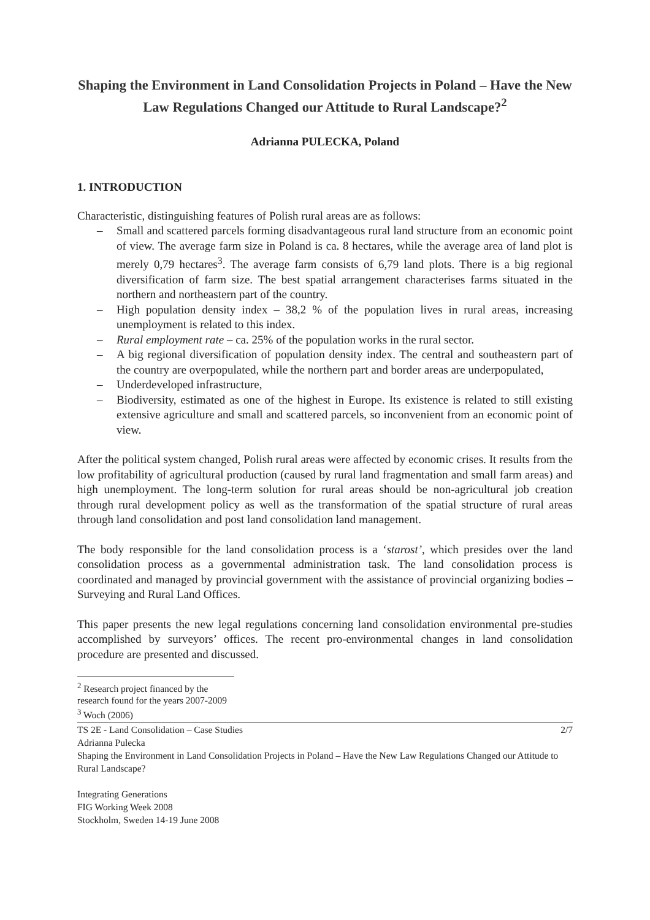Shaping the Environment in Land Consolidation Projects in Poland – Have the New Law Regulations Changed our Attitude to Rural Landscape?<sup>2</sup>
Adrianna PULECKA, Poland
1. INTRODUCTION
Characteristic, distinguishing features of Polish rural areas are as follows:
– Small and scattered parcels forming disadvantageous rural land structure from an economic point of view. The average farm size in Poland is ca. 8 hectares, while the average area of land plot is merely 0,79 hectares<sup>3</sup>. The average farm consists of 6,79 land plots. There is a big regional diversification of farm size. The best spatial arrangement characterises farms situated in the northern and northeastern part of the country.
– High population density index – 38,2 % of the population lives in rural areas, increasing unemployment is related to this index.
– Rural employment rate – ca. 25% of the population works in the rural sector.
– A big regional diversification of population density index. The central and southeastern part of the country are overpopulated, while the northern part and border areas are underpopulated,
– Underdeveloped infrastructure,
– Biodiversity, estimated as one of the highest in Europe. Its existence is related to still existing extensive agriculture and small and scattered parcels, so inconvenient from an economic point of view.
After the political system changed, Polish rural areas were affected by economic crises. It results from the low profitability of agricultural production (caused by rural land fragmentation and small farm areas) and high unemployment. The long-term solution for rural areas should be non-agricultural job creation through rural development policy as well as the transformation of the spatial structure of rural areas through land consolidation and post land consolidation land management.
The body responsible for the land consolidation process is a ‘starost’, which presides over the land consolidation process as a governmental administration task. The land consolidation process is coordinated and managed by provincial government with the assistance of provincial organizing bodies –Surveying and Rural Land Offices.
This paper presents the new legal regulations concerning land consolidation environmental pre-studies accomplished by surveyors’ offices. The recent pro-environmental changes in land consolidation procedure are presented and discussed.
<sup>2</sup> Research project financed by the research found for the years 2007-2009
<sup>3</sup> Woch (2006)
2/7 TS 2E - Land Consolidation – Case Studies
Adrianna Pulecka
Shaping the Environment in Land Consolidation Projects in Poland – Have the New Law Regulations Changed our Attitude to Rural Landscape?
Integrating Generations
FIG Working Week 2008
Stockholm, Sweden 14-19 June 2008